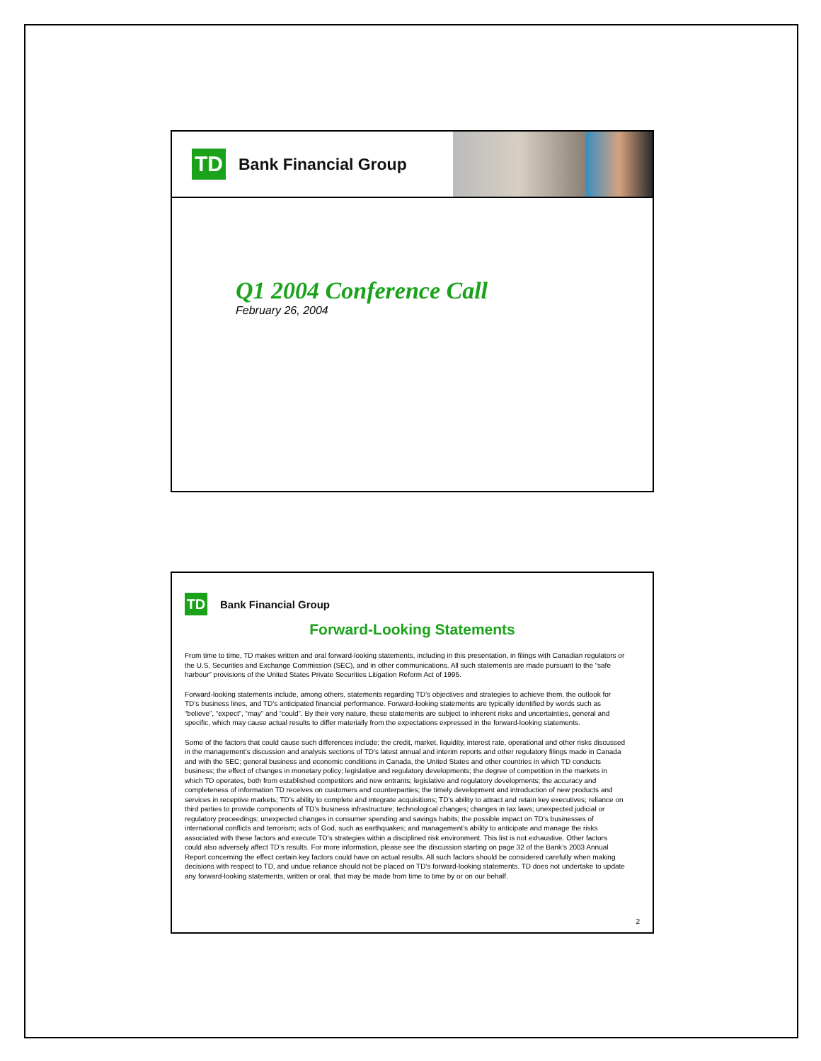TD
Bank Financial Group
Q1 2004 Conference Call
February 26, 2004
TD
Bank Financial Group
Forward-Looking Statements
From time to time, TD makes written and oral forward-looking statements, including in this presentation, in filings with Canadian regulators or the U.S. Securities and Exchange Commission (SEC), and in other communications. All such statements are made pursuant to the “safe harbour” provisions of the United States Private Securities Litigation Reform Act of 1995.
Forward-looking statements include, among others, statements regarding TD’s objectives and strategies to achieve them, the outlook for TD’s business lines, and TD’s anticipated financial performance. Forward-looking statements are typically identified by words such as “believe”, “expect”, “may” and “could”. By their very nature, these statements are subject to inherent risks and uncertainties, general and specific, which may cause actual results to differ materially from the expectations expressed in the forward-looking statements.
Some of the factors that could cause such differences include: the credit, market, liquidity, interest rate, operational and other risks discussed in the management’s discussion and analysis sections of TD’s latest annual and interim reports and other regulatory filings made in Canada and with the SEC; general business and economic conditions in Canada, the United States and other countries in which TD conducts business; the effect of changes in monetary policy; legislative and regulatory developments; the degree of competition in the markets in which TD operates, both from established competitors and new entrants; legislative and regulatory developments; the accuracy and completeness of information TD receives on customers and counterparties; the timely development and introduction of new products and services in receptive markets; TD’s ability to complete and integrate acquisitions; TD’s ability to attract and retain key executives; reliance on third parties to provide components of TD’s business infrastructure; technological changes; changes in tax laws; unexpected judicial or regulatory proceedings; unexpected changes in consumer spending and savings habits; the possible impact on TD’s businesses of international conflicts and terrorism; acts of God, such as earthquakes; and management’s ability to anticipate and manage the risks associated with these factors and execute TD’s strategies within a disciplined risk environment. This list is not exhaustive. Other factors could also adversely affect TD’s results. For more information, please see the discussion starting on page 32 of the Bank’s 2003 Annual Report concerning the effect certain key factors could have on actual results. All such factors should be considered carefully when making decisions with respect to TD, and undue reliance should not be placed on TD’s forward-looking statements. TD does not undertake to update any forward-looking statements, written or oral, that may be made from time to time by or on our behalf.
2